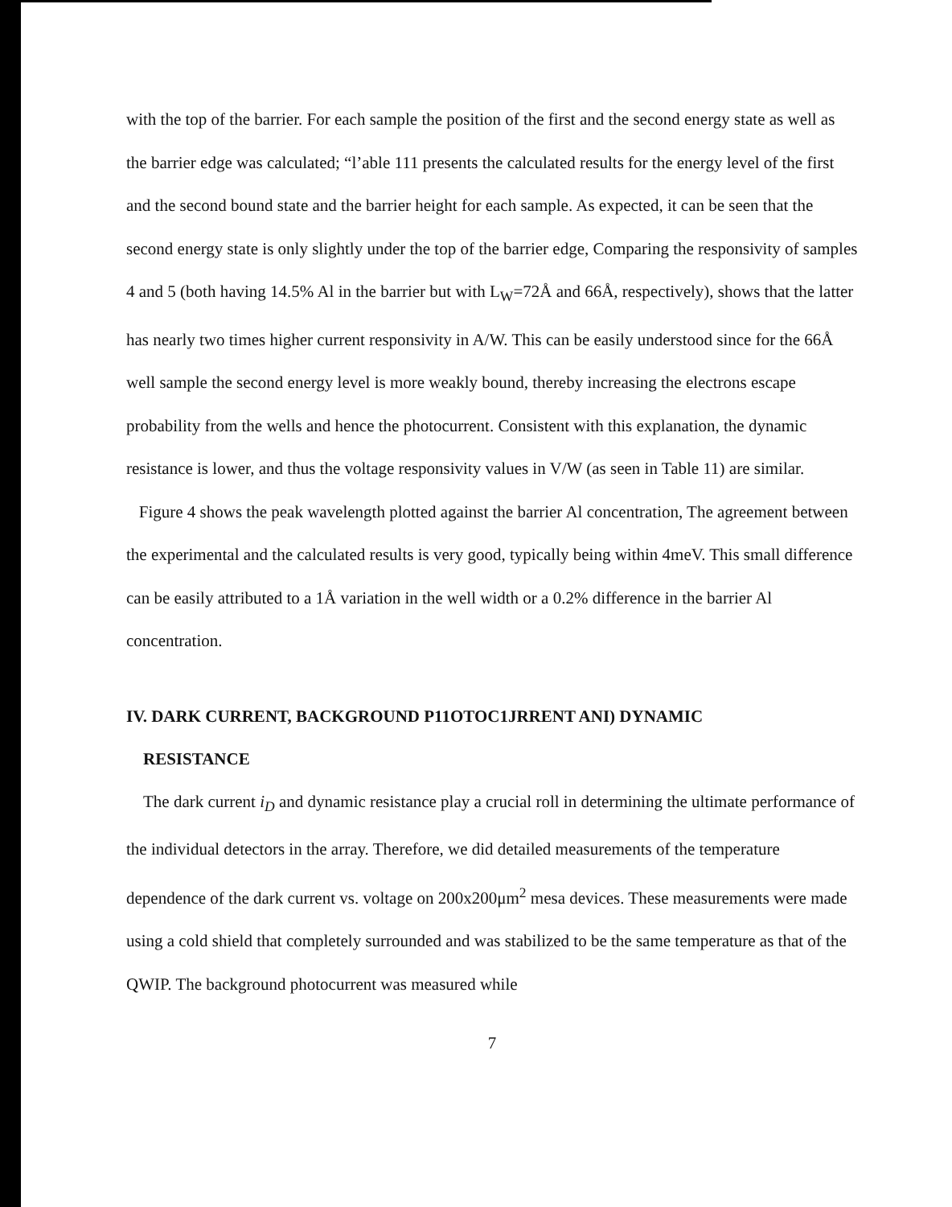with the top of the barrier. For each sample the position of the first and the second energy state as well as the barrier edge was calculated; “l’able 111 presents the calculated results for the energy level of the first and the second bound state and the barrier height for each sample. As expected, it can be seen that the second energy state is only slightly under the top of the barrier edge, Comparing the responsivity of samples 4 and 5 (both having 14.5% Al in the barrier but with L<sub>W</sub>=72Å and 66Å, respectively), shows that the latter has nearly two times higher current responsivity in A/W. This can be easily understood since for the 66Å well sample the second energy level is more weakly bound, thereby increasing the electrons escape probability from the wells and hence the photocurrent. Consistent with this explanation, the dynamic resistance is lower, and thus the voltage responsivity values in V/W (as seen in Table 11) are similar.
Figure 4 shows the peak wavelength plotted against the barrier Al concentration, The agreement between the experimental and the calculated results is very good, typically being within 4meV. This small difference can be easily attributed to a 1Å variation in the well width or a 0.2% difference in the barrier Al concentration.
IV. DARK CURRENT, BACKGROUND P11OTOC1JRRENT ANI) DYNAMIC
RESISTANCE
The dark current i<sub>D</sub> and dynamic resistance play a crucial roll in determining the ultimate performance of the individual detectors in the array. Therefore, we did detailed measurements of the temperature dependence of the dark current vs. voltage on 200x200μm<sup>2</sup> mesa devices. These measurements were made using a cold shield that completely surrounded and was stabilized to be the same temperature as that of the QWIP. The background photocurrent was measured while
7